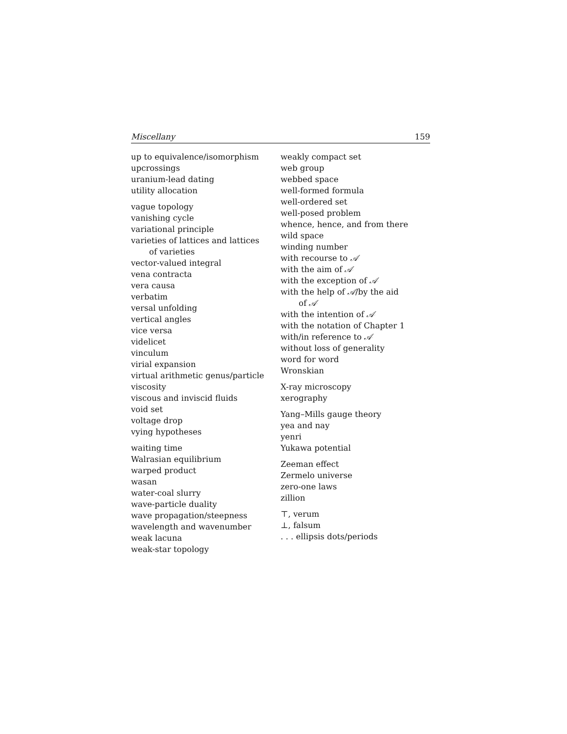Miscellany 159
up to equivalence/isomorphism
upcrossings
uranium-lead dating
utility allocation
vague topology
vanishing cycle
variational principle
varieties of lattices and lattices
of varieties
vector-valued integral
vena contracta
vera causa
verbatim
versal unfolding
vertical angles
vice versa
videlicet
vinculum
virial expansion
virtual arithmetic genus/particle
viscosity
viscous and inviscid fluids
void set
voltage drop
vying hypotheses
waiting time
Walrasian equilibrium
warped product
wasan
water-coal slurry
wave-particle duality
wave propagation/steepness
wavelength and wavenumber
weak lacuna
weak-star topology
weakly compact set
web group
webbed space
well-formed formula
well-ordered set
well-posed problem
whence, hence, and from there
wild space
winding number
with recourse to 𝒜
with the aim of 𝒜
with the exception of 𝒜
with the help of 𝒜/by the aid
of 𝒜
with the intention of 𝒜
with the notation of Chapter 1
with/in reference to 𝒜
without loss of generality
word for word
Wronskian
X-ray microscopy
xerography
Yang–Mills gauge theory
yea and nay
yenri
Yukawa potential
Zeeman effect
Zermelo universe
zero-one laws
zillion
⊤, verum
⊥, falsum
. . . ellipsis dots/periods